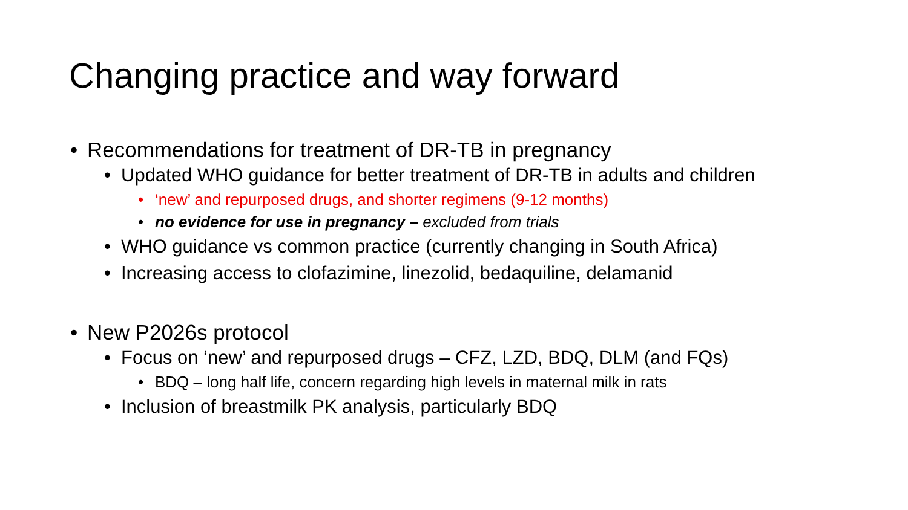Changing practice and way forward
• Recommendations for treatment of DR-TB in pregnancy
• Updated WHO guidance for better treatment of DR-TB in adults and children
• ‘new’ and repurposed drugs, and shorter regimens (9-12 months)
• no evidence for use in pregnancy – excluded from trials
• WHO guidance vs common practice (currently changing in South Africa)
• Increasing access to clofazimine, linezolid, bedaquiline, delamanid
• New P2026s protocol
• Focus on ‘new’ and repurposed drugs – CFZ, LZD, BDQ, DLM (and FQs)
• BDQ – long half life, concern regarding high levels in maternal milk in rats
• Inclusion of breastmilk PK analysis, particularly BDQ